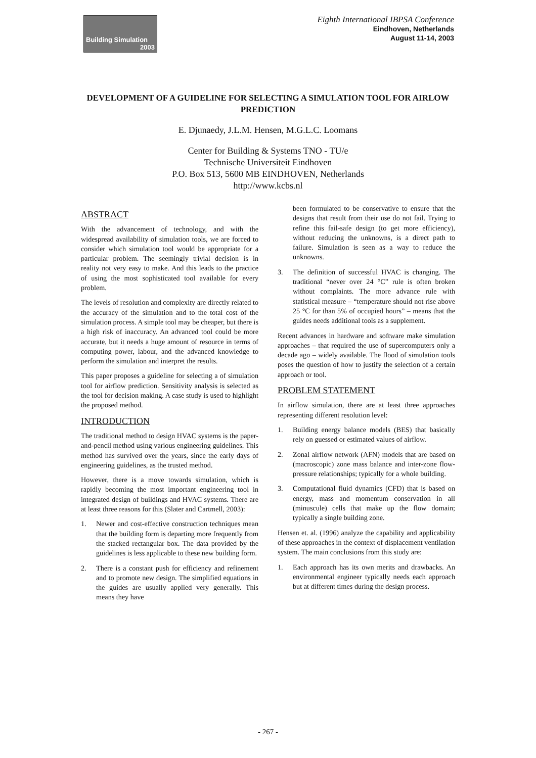Building Simulation
2003
Eighth International IBPSA Conference
Eindhoven, Netherlands
August 11-14, 2003
DEVELOPMENT OF A GUIDELINE FOR SELECTING A SIMULATION TOOL FOR AIRLOW PREDICTION
E. Djunaedy, J.L.M. Hensen, M.G.L.C. Loomans
Center for Building & Systems TNO - TU/e
Technische Universiteit Eindhoven
P.O. Box 513, 5600 MB EINDHOVEN, Netherlands
http://www.kcbs.nl
ABSTRACT
With the advancement of technology, and with the widespread availability of simulation tools, we are forced to consider which simulation tool would be appropriate for a particular problem. The seemingly trivial decision is in reality not very easy to make. And this leads to the practice of using the most sophisticated tool available for every problem.
The levels of resolution and complexity are directly related to the accuracy of the simulation and to the total cost of the simulation process. A simple tool may be cheaper, but there is a high risk of inaccuracy. An advanced tool could be more accurate, but it needs a huge amount of resource in terms of computing power, labour, and the advanced knowledge to perform the simulation and interpret the results.
This paper proposes a guideline for selecting a of simulation tool for airflow prediction. Sensitivity analysis is selected as the tool for decision making. A case study is used to highlight the proposed method.
INTRODUCTION
The traditional method to design HVAC systems is the paper-and-pencil method using various engineering guidelines. This method has survived over the years, since the early days of engineering guidelines, as the trusted method.
However, there is a move towards simulation, which is rapidly becoming the most important engineering tool in integrated design of buildings and HVAC systems. There are at least three reasons for this (Slater and Cartmell, 2003):
1. Newer and cost-effective construction techniques mean that the building form is departing more frequently from the stacked rectangular box. The data provided by the guidelines is less applicable to these new building form.
2. There is a constant push for efficiency and refinement and to promote new design. The simplified equations in the guides are usually applied very generally. This means they have
been formulated to be conservative to ensure that the designs that result from their use do not fail. Trying to refine this fail-safe design (to get more efficiency), without reducing the unknowns, is a direct path to failure. Simulation is seen as a way to reduce the unknowns.
3. The definition of successful HVAC is changing. The traditional “never over 24 °C” rule is often broken without complaints. The more advance rule with statistical measure – “temperature should not rise above 25 °C for than 5% of occupied hours” – means that the guides needs additional tools as a supplement.
Recent advances in hardware and software make simulation approaches – that required the use of supercomputers only a decade ago – widely available. The flood of simulation tools poses the question of how to justify the selection of a certain approach or tool.
PROBLEM STATEMENT
In airflow simulation, there are at least three approaches representing different resolution level:
1. Building energy balance models (BES) that basically rely on guessed or estimated values of airflow.
2. Zonal airflow network (AFN) models that are based on (macroscopic) zone mass balance and inter-zone flow-pressure relationships; typically for a whole building.
3. Computational fluid dynamics (CFD) that is based on energy, mass and momentum conservation in all (minuscule) cells that make up the flow domain; typically a single building zone.
Hensen et. al. (1996) analyze the capability and applicability of these approaches in the context of displacement ventilation system. The main conclusions from this study are:
1. Each approach has its own merits and drawbacks. An environmental engineer typically needs each approach but at different times during the design process.
- 267 -